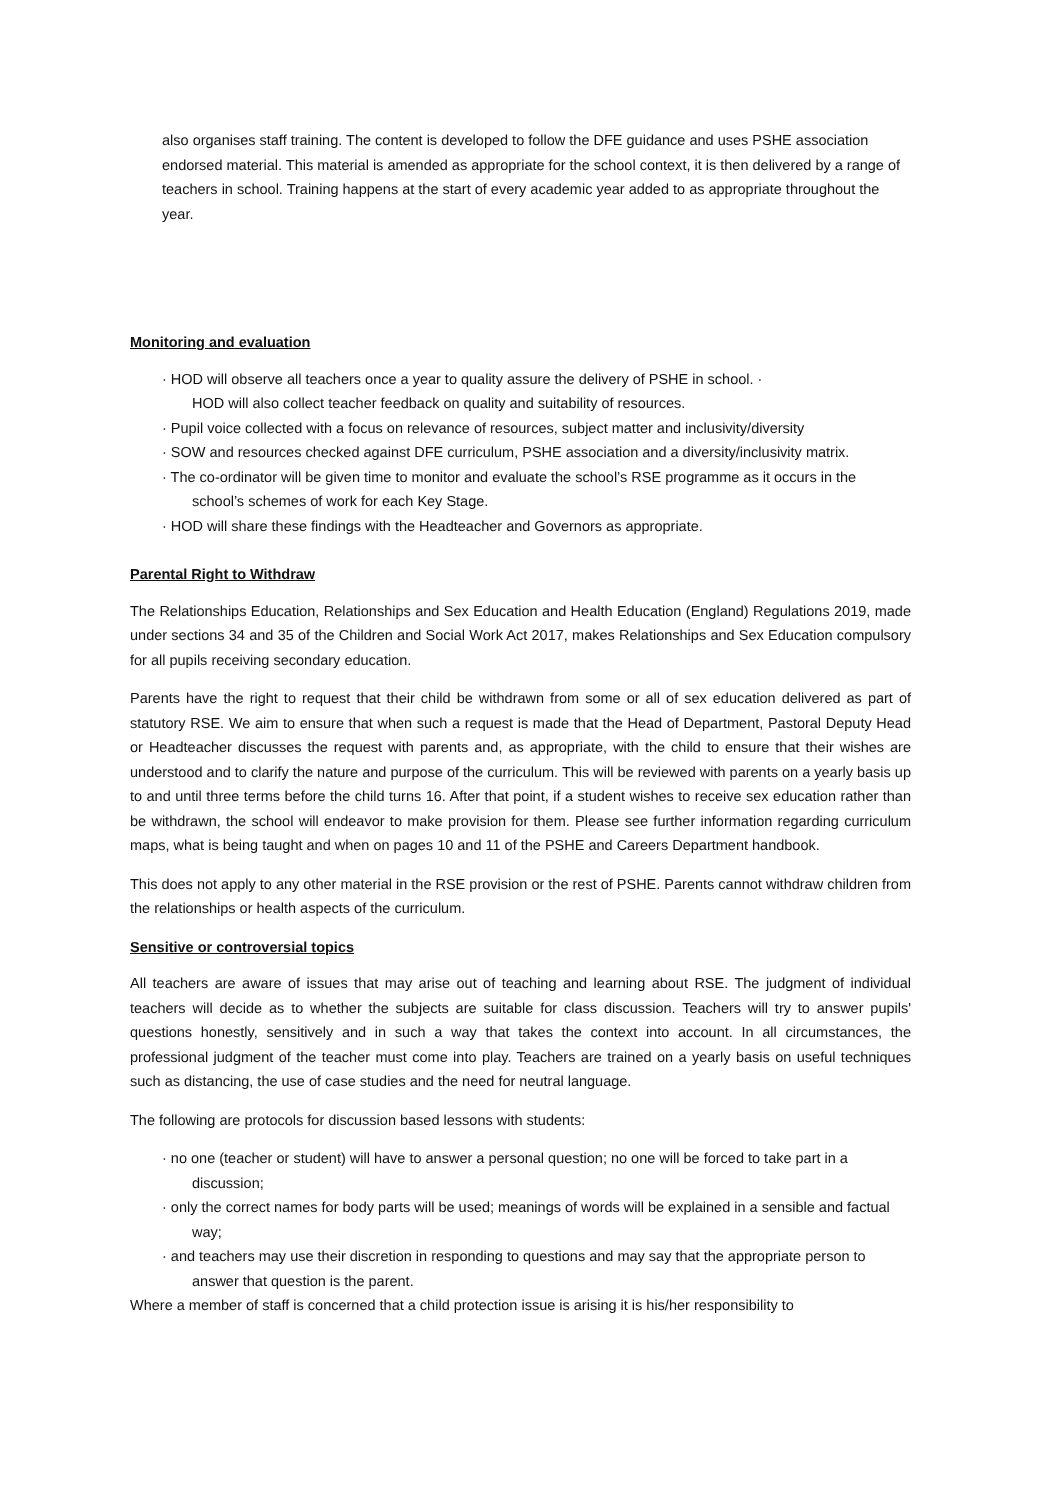also organises staff training. The content is developed to follow the DFE guidance and uses PSHE association endorsed material. This material is amended as appropriate for the school context, it is then delivered by a range of teachers in school. Training happens at the start of every academic year added to as appropriate throughout the year.
Monitoring and evaluation
· HOD will observe all teachers once a year to quality assure the delivery of PSHE in school. ·
HOD will also collect teacher feedback on quality and suitability of resources.
· Pupil voice collected with a focus on relevance of resources, subject matter and inclusivity/diversity
· SOW and resources checked against DFE curriculum, PSHE association and a diversity/inclusivity matrix.
· The co-ordinator will be given time to monitor and evaluate the school’s RSE programme as it occurs in the school’s schemes of work for each Key Stage.
· HOD will share these findings with the Headteacher and Governors as appropriate.
Parental Right to Withdraw
The Relationships Education, Relationships and Sex Education and Health Education (England) Regulations 2019, made under sections 34 and 35 of the Children and Social Work Act 2017, makes Relationships and Sex Education compulsory for all pupils receiving secondary education.
Parents have the right to request that their child be withdrawn from some or all of sex education delivered as part of statutory RSE. We aim to ensure that when such a request is made that the Head of Department, Pastoral Deputy Head or Headteacher discusses the request with parents and, as appropriate, with the child to ensure that their wishes are understood and to clarify the nature and purpose of the curriculum. This will be reviewed with parents on a yearly basis up to and until three terms before the child turns 16. After that point, if a student wishes to receive sex education rather than be withdrawn, the school will endeavor to make provision for them. Please see further information regarding curriculum maps, what is being taught and when on pages 10 and 11 of the PSHE and Careers Department handbook.
This does not apply to any other material in the RSE provision or the rest of PSHE. Parents cannot withdraw children from the relationships or health aspects of the curriculum.
Sensitive or controversial topics
All teachers are aware of issues that may arise out of teaching and learning about RSE. The judgment of individual teachers will decide as to whether the subjects are suitable for class discussion. Teachers will try to answer pupils' questions honestly, sensitively and in such a way that takes the context into account. In all circumstances, the professional judgment of the teacher must come into play. Teachers are trained on a yearly basis on useful techniques such as distancing, the use of case studies and the need for neutral language.
The following are protocols for discussion based lessons with students:
· no one (teacher or student) will have to answer a personal question; no one will be forced to take part in a discussion;
· only the correct names for body parts will be used; meanings of words will be explained in a sensible and factual way;
· and teachers may use their discretion in responding to questions and may say that the appropriate person to answer that question is the parent.
Where a member of staff is concerned that a child protection issue is arising it is his/her responsibility to